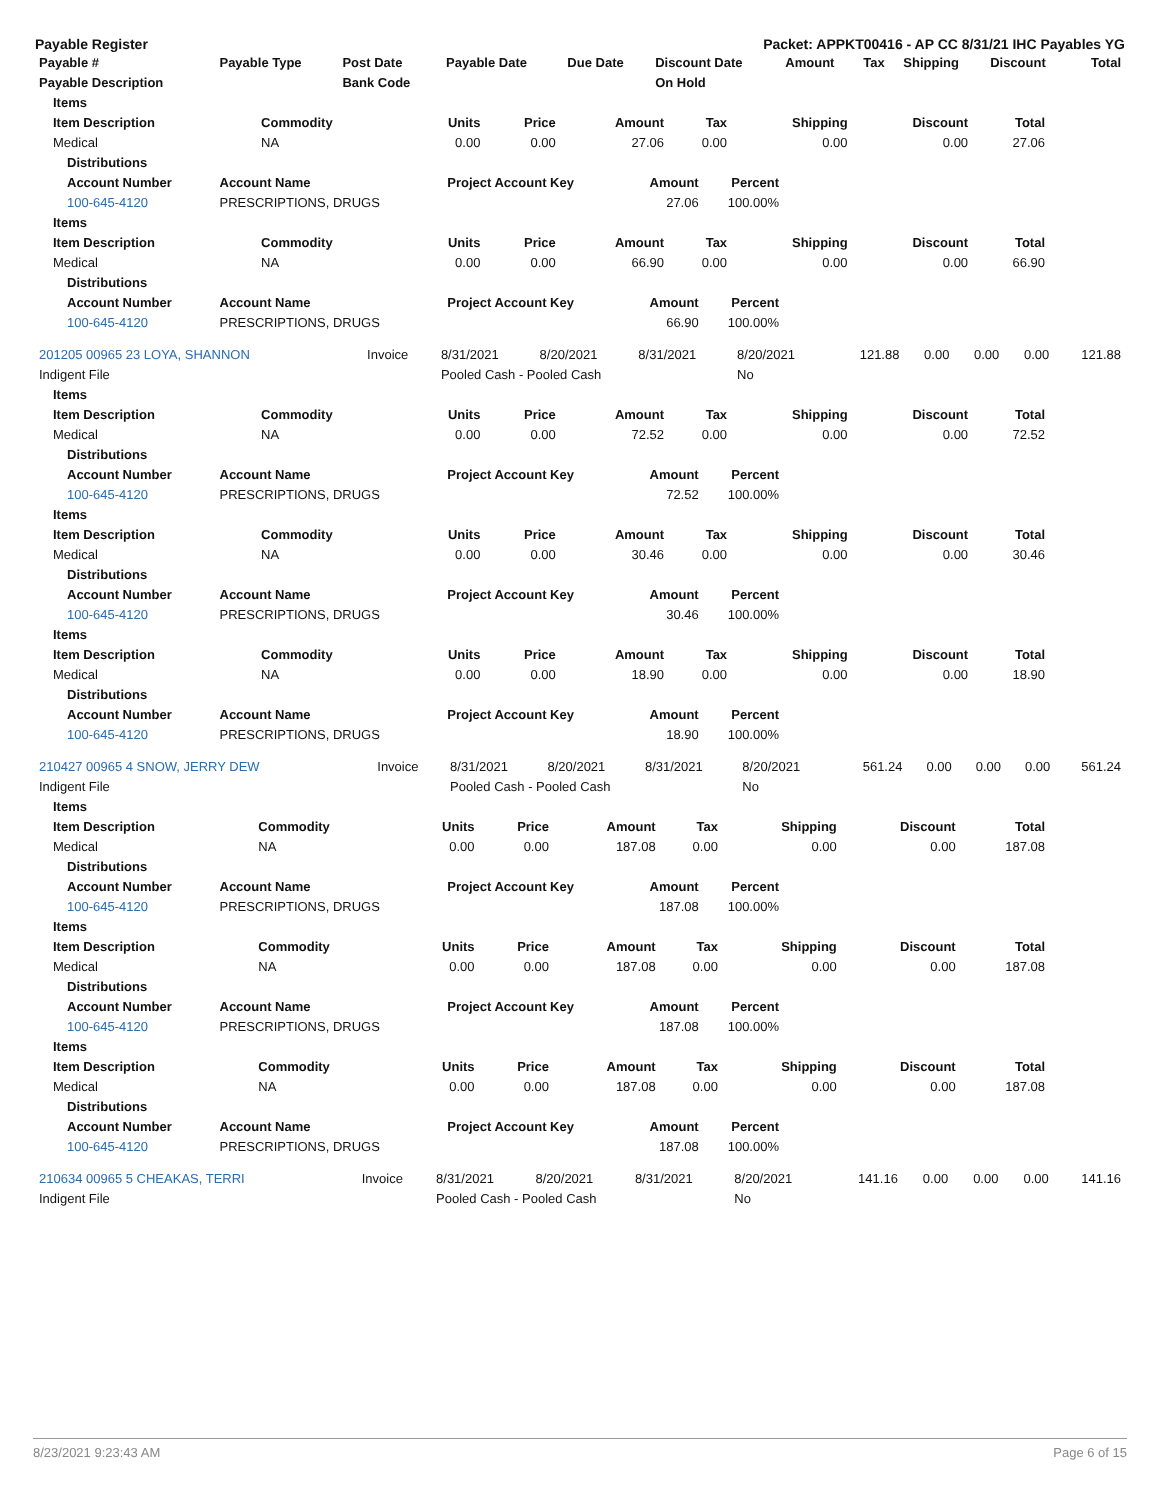Payable Register Packet: APPKT00416 - AP CC 8/31/21 IHC Payables YG
| Payable # | Payable Type | Post Date | Payable Date | Due Date | Discount Date | Amount | Tax | Shipping | Discount | Total |
| --- | --- | --- | --- | --- | --- | --- | --- | --- | --- | --- |
| Payable Description | | Bank Code | | | On Hold | | | | | |
| Items | | | | | | | | |
| --- | --- | --- | --- | --- | --- | --- | --- | --- |
| Item Description | Commodity | Units | Price | Amount | Tax | Shipping | Discount | Total |
| Medical | NA | 0.00 | 0.00 | 27.06 | 0.00 | 0.00 | 0.00 | 27.06 |
| Distributions | | | | |
| --- | --- | --- | --- | --- |
| Account Number | Account Name | Project Account Key | Amount | Percent |
| 100-645-4120 | PRESCRIPTIONS, DRUGS | | 27.06 | 100.00% |
| Items | | | | | | | | |
| --- | --- | --- | --- | --- | --- | --- | --- | --- |
| Item Description | Commodity | Units | Price | Amount | Tax | Shipping | Discount | Total |
| Medical | NA | 0.00 | 0.00 | 66.90 | 0.00 | 0.00 | 0.00 | 66.90 |
| Distributions | | | | |
| --- | --- | --- | --- | --- |
| Account Number | Account Name | Project Account Key | Amount | Percent |
| 100-645-4120 | PRESCRIPTIONS, DRUGS | | 66.90 | 100.00% |
| 201205 00965 23 LOYA, SHANNON | Invoice | 8/31/2021 | 8/20/2021 | 8/31/2021 | 8/20/2021 | 121.88 | 0.00 | 0.00 | 0.00 | 121.88 |
| Indigent File | | Pooled Cash - Pooled Cash | | | No | | | | | |
| Items | | | | | | | | |
| --- | --- | --- | --- | --- | --- | --- | --- | --- |
| Item Description | Commodity | Units | Price | Amount | Tax | Shipping | Discount | Total |
| Medical | NA | 0.00 | 0.00 | 72.52 | 0.00 | 0.00 | 0.00 | 72.52 |
| Distributions | | | | |
| --- | --- | --- | --- | --- |
| Account Number | Account Name | Project Account Key | Amount | Percent |
| 100-645-4120 | PRESCRIPTIONS, DRUGS | | 72.52 | 100.00% |
| Items | | | | | | | | |
| --- | --- | --- | --- | --- | --- | --- | --- | --- |
| Item Description | Commodity | Units | Price | Amount | Tax | Shipping | Discount | Total |
| Medical | NA | 0.00 | 0.00 | 30.46 | 0.00 | 0.00 | 0.00 | 30.46 |
| Distributions | | | | |
| --- | --- | --- | --- | --- |
| Account Number | Account Name | Project Account Key | Amount | Percent |
| 100-645-4120 | PRESCRIPTIONS, DRUGS | | 30.46 | 100.00% |
| Items | | | | | | | | |
| --- | --- | --- | --- | --- | --- | --- | --- | --- |
| Item Description | Commodity | Units | Price | Amount | Tax | Shipping | Discount | Total |
| Medical | NA | 0.00 | 0.00 | 18.90 | 0.00 | 0.00 | 0.00 | 18.90 |
| Distributions | | | | |
| --- | --- | --- | --- | --- |
| Account Number | Account Name | Project Account Key | Amount | Percent |
| 100-645-4120 | PRESCRIPTIONS, DRUGS | | 18.90 | 100.00% |
| 210427 00965 4 SNOW, JERRY DEW | Invoice | 8/31/2021 | 8/20/2021 | 8/31/2021 | 8/20/2021 | 561.24 | 0.00 | 0.00 | 0.00 | 561.24 |
| Indigent File | | Pooled Cash - Pooled Cash | | | No | | | | | |
| Items | | | | | | | | |
| --- | --- | --- | --- | --- | --- | --- | --- | --- |
| Item Description | Commodity | Units | Price | Amount | Tax | Shipping | Discount | Total |
| Medical | NA | 0.00 | 0.00 | 187.08 | 0.00 | 0.00 | 0.00 | 187.08 |
| Distributions | | | | |
| --- | --- | --- | --- | --- |
| Account Number | Account Name | Project Account Key | Amount | Percent |
| 100-645-4120 | PRESCRIPTIONS, DRUGS | | 187.08 | 100.00% |
| Items | | | | | | | | |
| --- | --- | --- | --- | --- | --- | --- | --- | --- |
| Item Description | Commodity | Units | Price | Amount | Tax | Shipping | Discount | Total |
| Medical | NA | 0.00 | 0.00 | 187.08 | 0.00 | 0.00 | 0.00 | 187.08 |
| Distributions | | | | |
| --- | --- | --- | --- | --- |
| Account Number | Account Name | Project Account Key | Amount | Percent |
| 100-645-4120 | PRESCRIPTIONS, DRUGS | | 187.08 | 100.00% |
| Items | | | | | | | | |
| --- | --- | --- | --- | --- | --- | --- | --- | --- |
| Item Description | Commodity | Units | Price | Amount | Tax | Shipping | Discount | Total |
| Medical | NA | 0.00 | 0.00 | 187.08 | 0.00 | 0.00 | 0.00 | 187.08 |
| Distributions | | | | |
| --- | --- | --- | --- | --- |
| Account Number | Account Name | Project Account Key | Amount | Percent |
| 100-645-4120 | PRESCRIPTIONS, DRUGS | | 187.08 | 100.00% |
| 210634 00965 5 CHEAKAS, TERRI | Invoice | 8/31/2021 | 8/20/2021 | 8/31/2021 | 8/20/2021 | 141.16 | 0.00 | 0.00 | 0.00 | 141.16 |
| Indigent File | | Pooled Cash - Pooled Cash | | | No | | | | | |
8/23/2021 9:23:43 AM Page 6 of 15